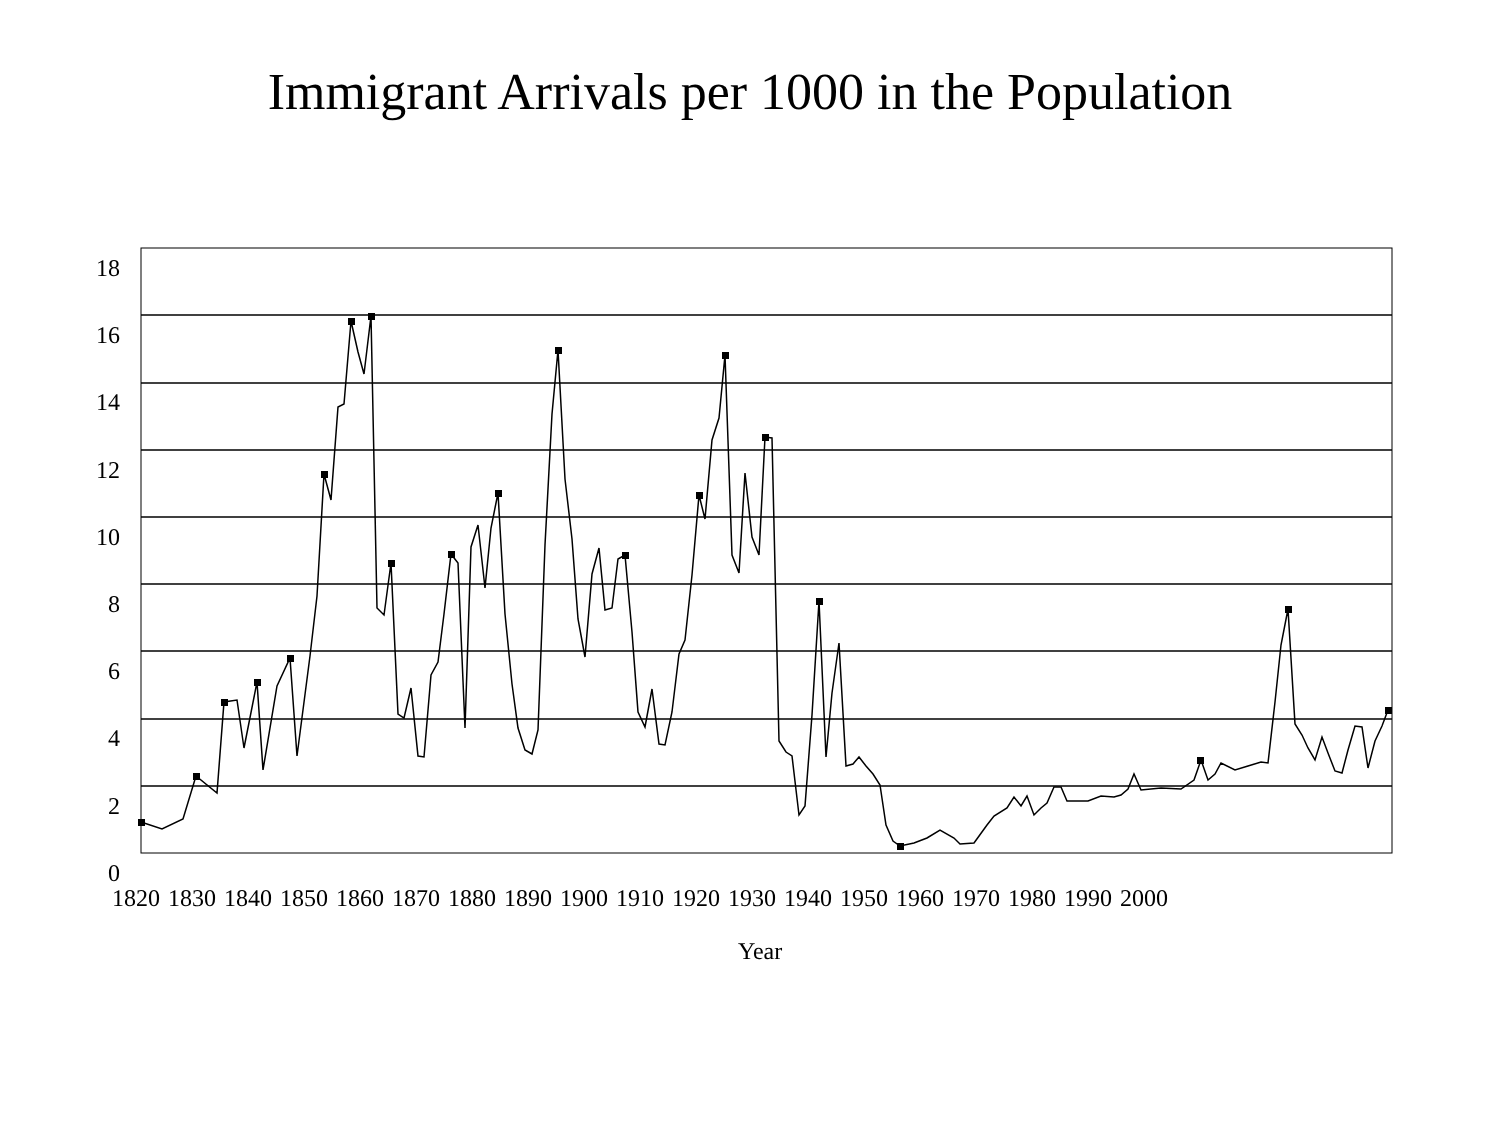Immigrant Arrivals per 1000 in the Population
18
16
14
12
10
8
6
4
2
0
1820 1830 1840 1850 1860 1870 1880 1890 1900 1910 1920 1930 1940 1950 1960 1970 1980 1990 2000
Year